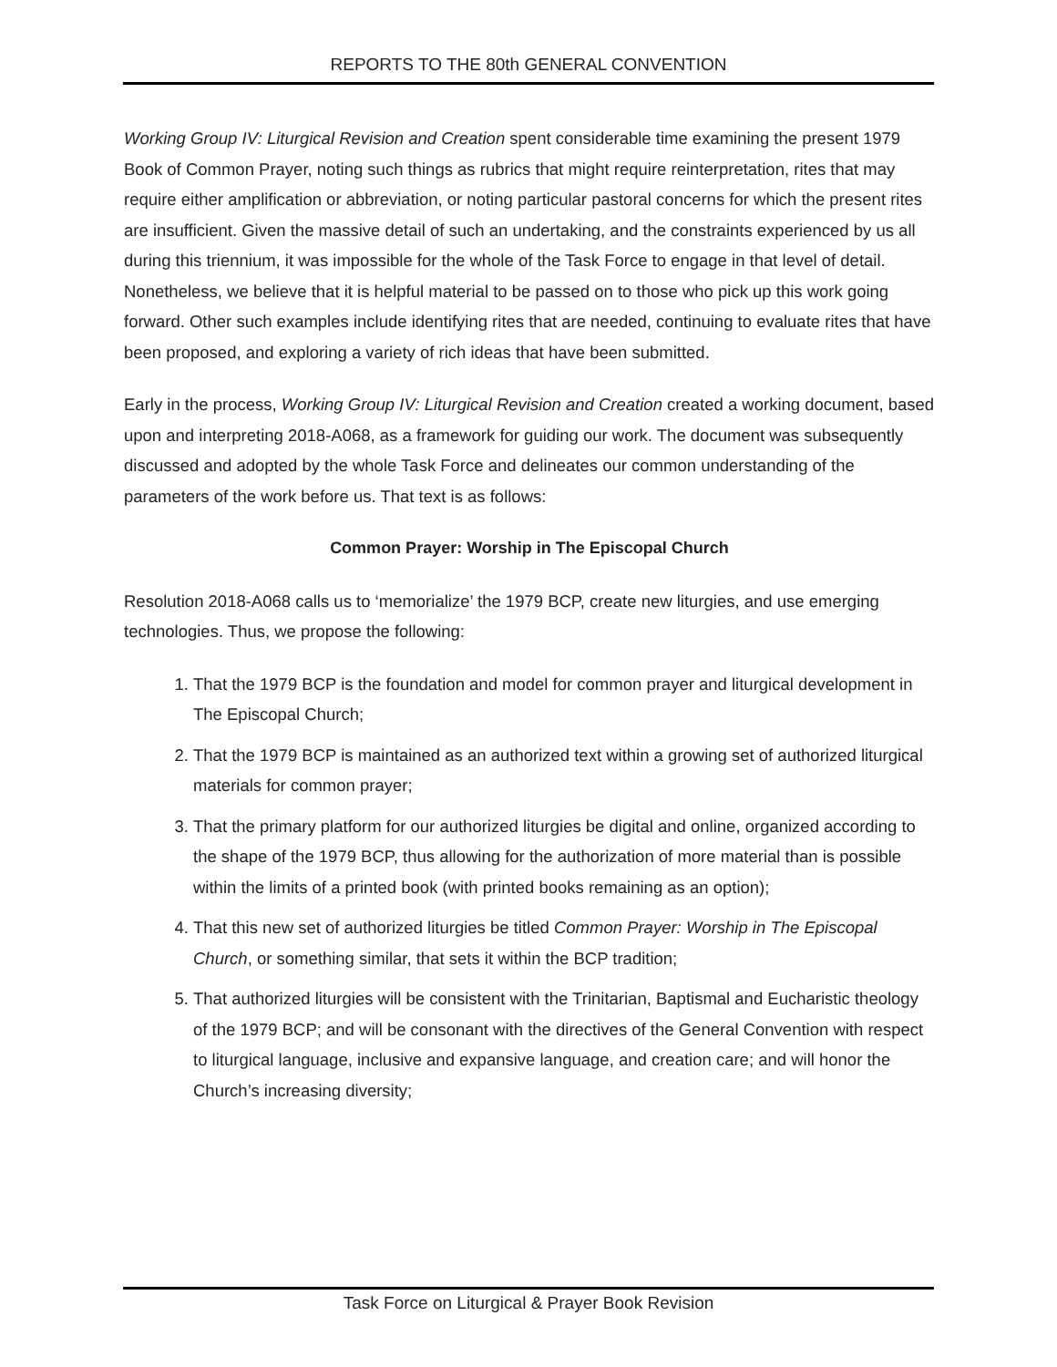REPORTS TO THE 80th GENERAL CONVENTION
Working Group IV: Liturgical Revision and Creation spent considerable time examining the present 1979 Book of Common Prayer, noting such things as rubrics that might require reinterpretation, rites that may require either amplification or abbreviation, or noting particular pastoral concerns for which the present rites are insufficient. Given the massive detail of such an undertaking, and the constraints experienced by us all during this triennium, it was impossible for the whole of the Task Force to engage in that level of detail. Nonetheless, we believe that it is helpful material to be passed on to those who pick up this work going forward. Other such examples include identifying rites that are needed, continuing to evaluate rites that have been proposed, and exploring a variety of rich ideas that have been submitted.
Early in the process, Working Group IV: Liturgical Revision and Creation created a working document, based upon and interpreting 2018-A068, as a framework for guiding our work. The document was subsequently discussed and adopted by the whole Task Force and delineates our common understanding of the parameters of the work before us. That text is as follows:
Common Prayer: Worship in The Episcopal Church
Resolution 2018-A068 calls us to ‘memorialize’ the 1979 BCP, create new liturgies, and use emerging technologies. Thus, we propose the following:
1. That the 1979 BCP is the foundation and model for common prayer and liturgical development in The Episcopal Church;
2. That the 1979 BCP is maintained as an authorized text within a growing set of authorized liturgical materials for common prayer;
3. That the primary platform for our authorized liturgies be digital and online, organized according to the shape of the 1979 BCP, thus allowing for the authorization of more material than is possible within the limits of a printed book (with printed books remaining as an option);
4. That this new set of authorized liturgies be titled Common Prayer: Worship in The Episcopal Church, or something similar, that sets it within the BCP tradition;
5. That authorized liturgies will be consistent with the Trinitarian, Baptismal and Eucharistic theology of the 1979 BCP; and will be consonant with the directives of the General Convention with respect to liturgical language, inclusive and expansive language, and creation care; and will honor the Church’s increasing diversity;
Task Force on Liturgical & Prayer Book Revision